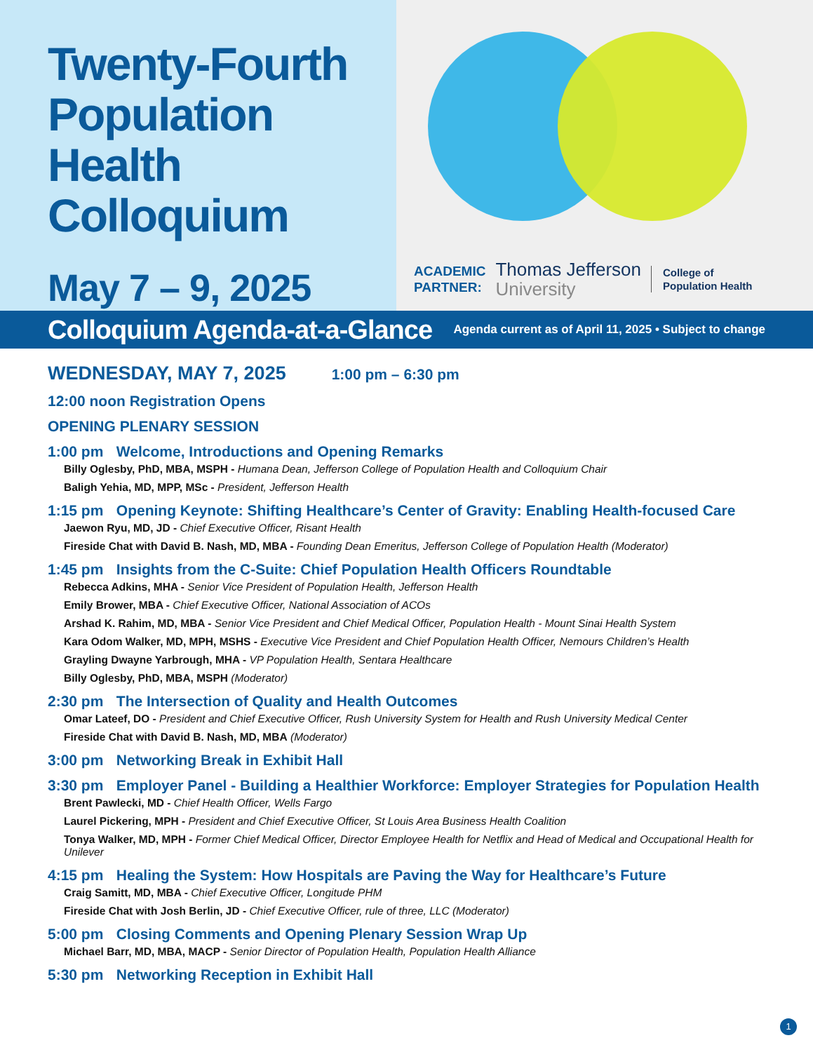Twenty-Fourth Population Health Colloquium
May 7 – 9, 2025
ACADEMIC
PARTNER:
Thomas Jefferson
University
College of
Population Health
Colloquium Agenda-at-a-Glance
Agenda current as of April 11, 2025 • Subject to change
WEDNESDAY, MAY 7, 2025 1:00 pm – 6:30 pm
12:00 noon Registration Opens
OPENING PLENARY SESSION
1:00 pm Welcome, Introductions and Opening Remarks
Billy Oglesby, PhD, MBA, MSPH - Humana Dean, Jefferson College of Population Health and Colloquium Chair
Baligh Yehia, MD, MPP, MSc - President, Jefferson Health
1:15 pm Opening Keynote: Shifting Healthcare’s Center of Gravity: Enabling Health-focused Care
Jaewon Ryu, MD, JD - Chief Executive Officer, Risant Health
Fireside Chat with David B. Nash, MD, MBA - Founding Dean Emeritus, Jefferson College of Population Health (Moderator)
1:45 pm Insights from the C-Suite: Chief Population Health Officers Roundtable
Rebecca Adkins, MHA - Senior Vice President of Population Health, Jefferson Health
Emily Brower, MBA - Chief Executive Officer, National Association of ACOs
Arshad K. Rahim, MD, MBA - Senior Vice President and Chief Medical Officer, Population Health - Mount Sinai Health System
Kara Odom Walker, MD, MPH, MSHS - Executive Vice President and Chief Population Health Officer, Nemours Children’s Health
Grayling Dwayne Yarbrough, MHA - VP Population Health, Sentara Healthcare
Billy Oglesby, PhD, MBA, MSPH (Moderator)
2:30 pm The Intersection of Quality and Health Outcomes
Omar Lateef, DO - President and Chief Executive Officer, Rush University System for Health and Rush University Medical Center
Fireside Chat with David B. Nash, MD, MBA (Moderator)
3:00 pm Networking Break in Exhibit Hall
3:30 pm Employer Panel - Building a Healthier Workforce: Employer Strategies for Population Health
Brent Pawlecki, MD - Chief Health Officer, Wells Fargo
Laurel Pickering, MPH - President and Chief Executive Officer, St Louis Area Business Health Coalition
Tonya Walker, MD, MPH - Former Chief Medical Officer, Director Employee Health for Netflix and Head of Medical and Occupational Health for Unilever
4:15 pm Healing the System: How Hospitals are Paving the Way for Healthcare’s Future
Craig Samitt, MD, MBA - Chief Executive Officer, Longitude PHM
Fireside Chat with Josh Berlin, JD - Chief Executive Officer, rule of three, LLC (Moderator)
5:00 pm Closing Comments and Opening Plenary Session Wrap Up
Michael Barr, MD, MBA, MACP - Senior Director of Population Health, Population Health Alliance
5:30 pm Networking Reception in Exhibit Hall
1